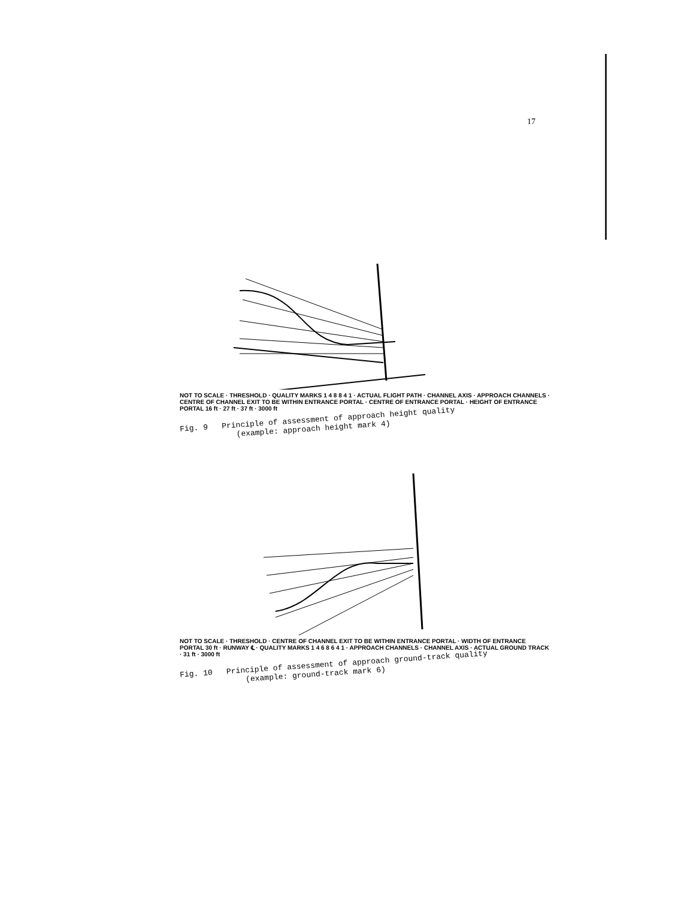17
NOT TO SCALE · THRESHOLD · QUALITY MARKS 1 4 8 8 4 1 · ACTUAL FLIGHT PATH · CHANNEL AXIS · APPROACH CHANNELS · CENTRE OF CHANNEL EXIT TO BE WITHIN ENTRANCE PORTAL · CENTRE OF ENTRANCE PORTAL · HEIGHT OF ENTRANCE PORTAL 16 ft · 27 ft · 37 ft · 3000 ft
Fig. 9 Principle of assessment of approach height quality
(example: approach height mark 4)
NOT TO SCALE · THRESHOLD · CENTRE OF CHANNEL EXIT TO BE WITHIN ENTRANCE PORTAL · WIDTH OF ENTRANCE PORTAL 30 ft · RUNWAY ℄ · QUALITY MARKS 1 4 6 8 6 4 1 · APPROACH CHANNELS · CHANNEL AXIS · ACTUAL GROUND TRACK · 31 ft · 3000 ft
Fig. 10 Principle of assessment of approach ground-track quality
(example: ground-track mark 6)